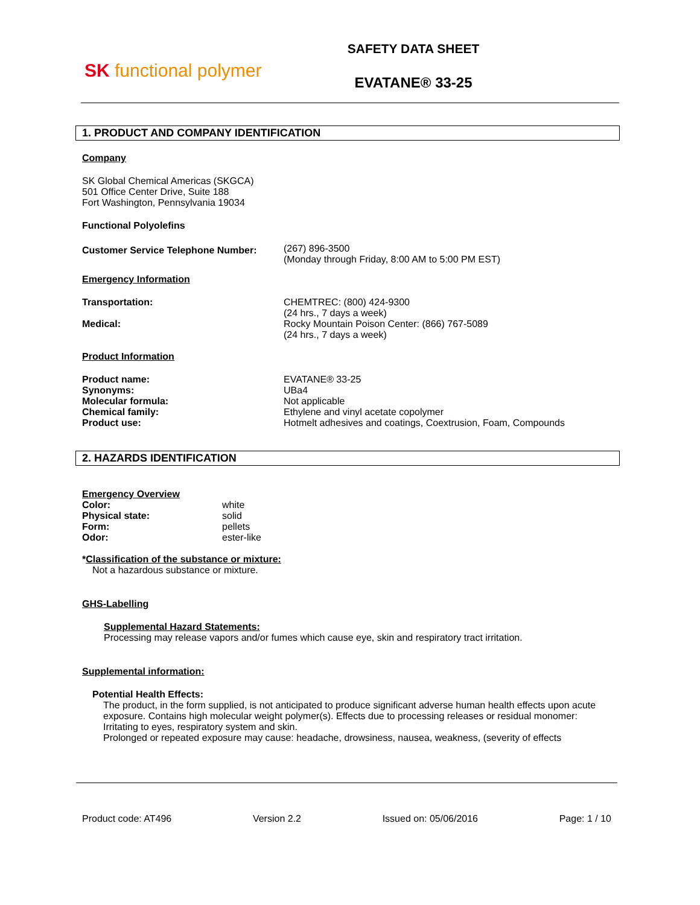SK functional polymer
SAFETY DATA SHEET
EVATANE® 33-25
1. PRODUCT AND COMPANY IDENTIFICATION
Company
SK Global Chemical Americas (SKGCA)
501 Office Center Drive, Suite 188
Fort Washington, Pennsylvania 19034
Functional Polyolefins
Customer Service Telephone Number:
(267) 896-3500
(Monday through Friday, 8:00 AM to 5:00 PM EST)
Emergency Information
Transportation:
Medical:
CHEMTREC: (800) 424-9300
(24 hrs., 7 days a week)
Rocky Mountain Poison Center: (866) 767-5089
(24 hrs., 7 days a week)
Product Information
Product name:
Synonyms:
Molecular formula:
Chemical family:
Product use:
EVATANE® 33-25
UBa4
Not applicable
Ethylene and vinyl acetate copolymer
Hotmelt adhesives and coatings, Coextrusion, Foam, Compounds
2. HAZARDS IDENTIFICATION
Emergency Overview
Color:
Physical state:
Form:
Odor:
white
solid
pellets
ester-like
*Classification of the substance or mixture:
Not a hazardous substance or mixture.
GHS-Labelling
Supplemental Hazard Statements:
Processing may release vapors and/or fumes which cause eye, skin and respiratory tract irritation.
Supplemental information:
Potential Health Effects:
The product, in the form supplied, is not anticipated to produce significant adverse human health effects upon acute exposure. Contains high molecular weight polymer(s). Effects due to processing releases or residual monomer: Irritating to eyes, respiratory system and skin.
Prolonged or repeated exposure may cause: headache, drowsiness, nausea, weakness, (severity of effects
Product code: AT496 Version 2.2 Issued on: 05/06/2016 Page: 1 / 10